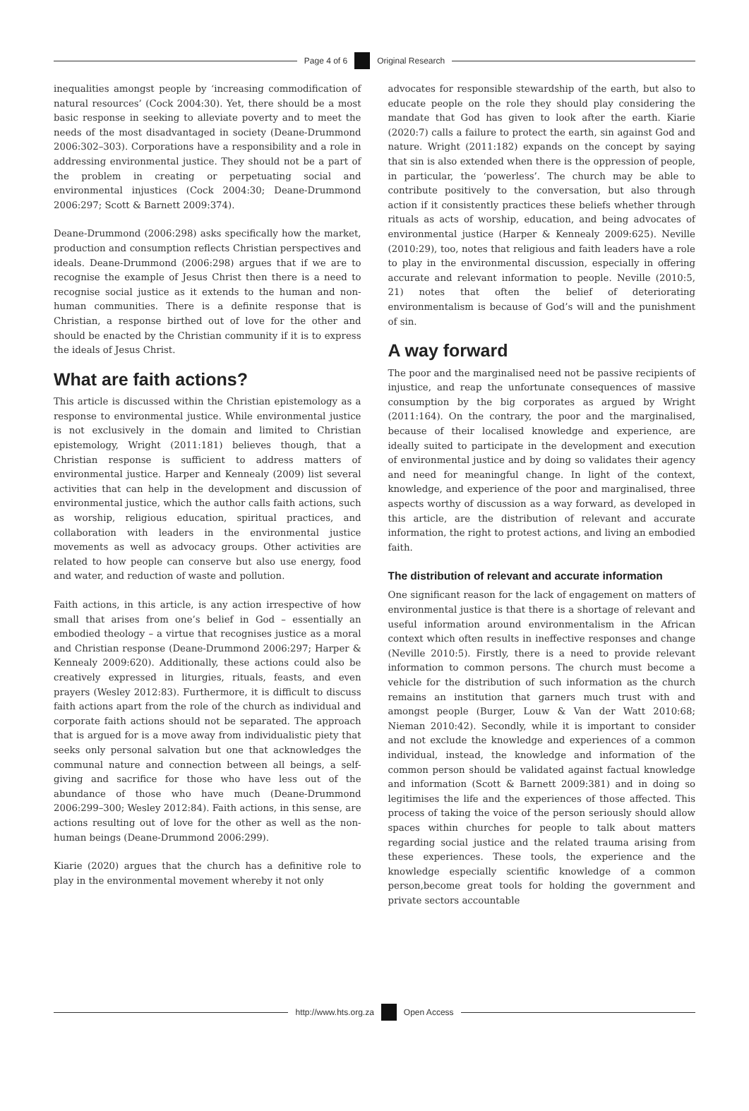Page 4 of 6 Original Research
inequalities amongst people by ‘increasing commodification of natural resources’ (Cock 2004:30). Yet, there should be a most basic response in seeking to alleviate poverty and to meet the needs of the most disadvantaged in society (Deane-Drummond 2006:302–303). Corporations have a responsibility and a role in addressing environmental justice. They should not be a part of the problem in creating or perpetuating social and environmental injustices (Cock 2004:30; Deane-Drummond 2006:297; Scott & Barnett 2009:374).
Deane-Drummond (2006:298) asks specifically how the market, production and consumption reflects Christian perspectives and ideals. Deane-Drummond (2006:298) argues that if we are to recognise the example of Jesus Christ then there is a need to recognise social justice as it extends to the human and non-human communities. There is a definite response that is Christian, a response birthed out of love for the other and should be enacted by the Christian community if it is to express the ideals of Jesus Christ.
What are faith actions?
This article is discussed within the Christian epistemology as a response to environmental justice. While environmental justice is not exclusively in the domain and limited to Christian epistemology, Wright (2011:181) believes though, that a Christian response is sufficient to address matters of environmental justice. Harper and Kennealy (2009) list several activities that can help in the development and discussion of environmental justice, which the author calls faith actions, such as worship, religious education, spiritual practices, and collaboration with leaders in the environmental justice movements as well as advocacy groups. Other activities are related to how people can conserve but also use energy, food and water, and reduction of waste and pollution.
Faith actions, in this article, is any action irrespective of how small that arises from one’s belief in God – essentially an embodied theology – a virtue that recognises justice as a moral and Christian response (Deane-Drummond 2006:297; Harper & Kennealy 2009:620). Additionally, these actions could also be creatively expressed in liturgies, rituals, feasts, and even prayers (Wesley 2012:83). Furthermore, it is difficult to discuss faith actions apart from the role of the church as individual and corporate faith actions should not be separated. The approach that is argued for is a move away from individualistic piety that seeks only personal salvation but one that acknowledges the communal nature and connection between all beings, a self-giving and sacrifice for those who have less out of the abundance of those who have much (Deane-Drummond 2006:299–300; Wesley 2012:84). Faith actions, in this sense, are actions resulting out of love for the other as well as the non-human beings (Deane-Drummond 2006:299).
Kiarie (2020) argues that the church has a definitive role to play in the environmental movement whereby it not only
advocates for responsible stewardship of the earth, but also to educate people on the role they should play considering the mandate that God has given to look after the earth. Kiarie (2020:7) calls a failure to protect the earth, sin against God and nature. Wright (2011:182) expands on the concept by saying that sin is also extended when there is the oppression of people, in particular, the ‘powerless’. The church may be able to contribute positively to the conversation, but also through action if it consistently practices these beliefs whether through rituals as acts of worship, education, and being advocates of environmental justice (Harper & Kennealy 2009:625). Neville (2010:29), too, notes that religious and faith leaders have a role to play in the environmental discussion, especially in offering accurate and relevant information to people. Neville (2010:5, 21) notes that often the belief of deteriorating environmentalism is because of God’s will and the punishment of sin.
A way forward
The poor and the marginalised need not be passive recipients of injustice, and reap the unfortunate consequences of massive consumption by the big corporates as argued by Wright (2011:164). On the contrary, the poor and the marginalised, because of their localised knowledge and experience, are ideally suited to participate in the development and execution of environmental justice and by doing so validates their agency and need for meaningful change. In light of the context, knowledge, and experience of the poor and marginalised, three aspects worthy of discussion as a way forward, as developed in this article, are the distribution of relevant and accurate information, the right to protest actions, and living an embodied faith.
The distribution of relevant and accurate information
One significant reason for the lack of engagement on matters of environmental justice is that there is a shortage of relevant and useful information around environmentalism in the African context which often results in ineffective responses and change (Neville 2010:5). Firstly, there is a need to provide relevant information to common persons. The church must become a vehicle for the distribution of such information as the church remains an institution that garners much trust with and amongst people (Burger, Louw & Van der Watt 2010:68; Nieman 2010:42). Secondly, while it is important to consider and not exclude the knowledge and experiences of a common individual, instead, the knowledge and information of the common person should be validated against factual knowledge and information (Scott & Barnett 2009:381) and in doing so legitimises the life and the experiences of those affected. This process of taking the voice of the person seriously should allow spaces within churches for people to talk about matters regarding social justice and the related trauma arising from these experiences. These tools, the experience and the knowledge especially scientific knowledge of a common person,become great tools for holding the government and private sectors accountable
http://www.hts.org.za Open Access